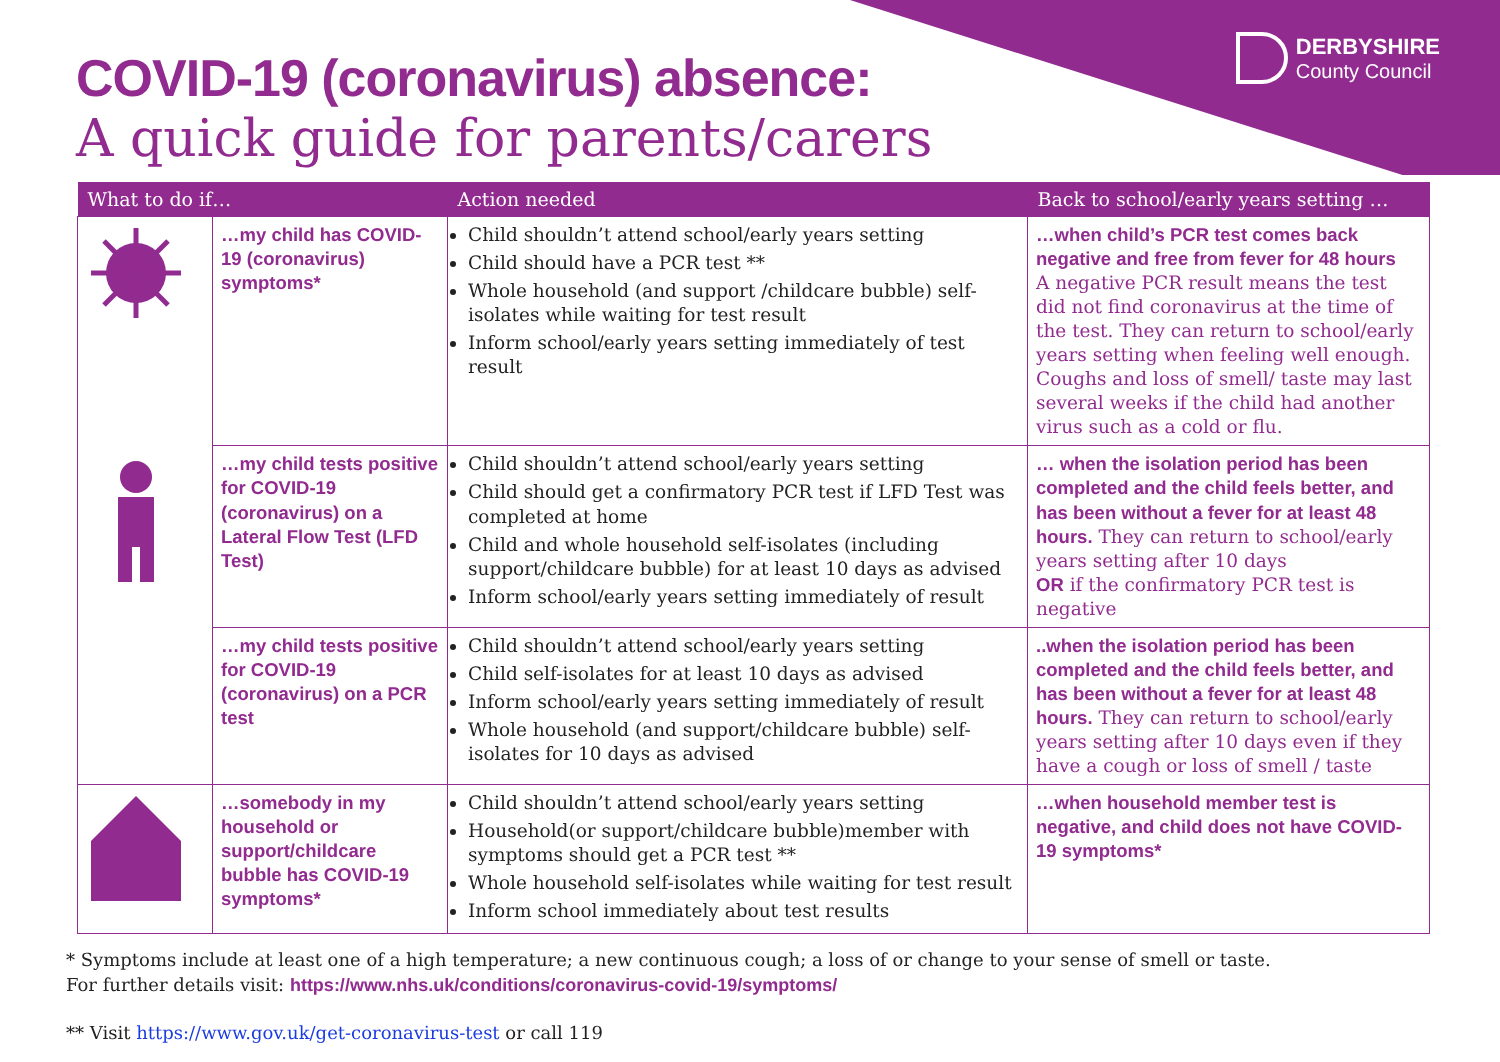DERBYSHIRE
County Council
COVID-19 (coronavirus) absence:
A quick guide for parents/carers
| What to do if… | | Action needed | Back to school/early years setting … |
| --- | --- | --- | --- |
| | …my child has COVID-19 (coronavirus) symptoms* | Child shouldn’t attend school/early years setting Child should have a PCR test ** Whole household (and support /childcare bubble) self-isolates while waiting for test result Inform school/early years setting immediately of test result | …when child’s PCR test comes back negative and free from fever for 48 hours A negative PCR result means the test did not find coronavirus at the time of the test. They can return to school/early years setting when feeling well enough. Coughs and loss of smell/ taste may last several weeks if the child had another virus such as a cold or flu. |
| | …my child tests positive for COVID-19 (coronavirus) on a Lateral Flow Test (LFD Test) | Child shouldn’t attend school/early years setting Child should get a confirmatory PCR test if LFD Test was completed at home Child and whole household self-isolates (including support/childcare bubble) for at least 10 days as advised Inform school/early years setting immediately of result | … when the isolation period has been completed and the child feels better, and has been without a fever for at least 48 hours. They can return to school/early years setting after 10 days OR if the confirmatory PCR test is negative |
| | …my child tests positive for COVID-19 (coronavirus) on a PCR test | Child shouldn’t attend school/early years setting Child self-isolates for at least 10 days as advised Inform school/early years setting immediately of result Whole household (and support/childcare bubble) self-isolates for 10 days as advised | ..when the isolation period has been completed and the child feels better, and has been without a fever for at least 48 hours. They can return to school/early years setting after 10 days even if they have a cough or loss of smell / taste |
| | …somebody in my household or support/childcare bubble has COVID-19 symptoms* | Child shouldn’t attend school/early years setting Household(or support/childcare bubble)member with symptoms should get a PCR test ** Whole household self-isolates while waiting for test result Inform school immediately about test results | …when household member test is negative, and child does not have COVID-19 symptoms* |
* Symptoms include at least one of a high temperature; a new continuous cough; a loss of or change to your sense of smell or taste.
For further details visit: https://www.nhs.uk/conditions/coronavirus-covid-19/symptoms/
** Visit https://www.gov.uk/get-coronavirus-test or call 119